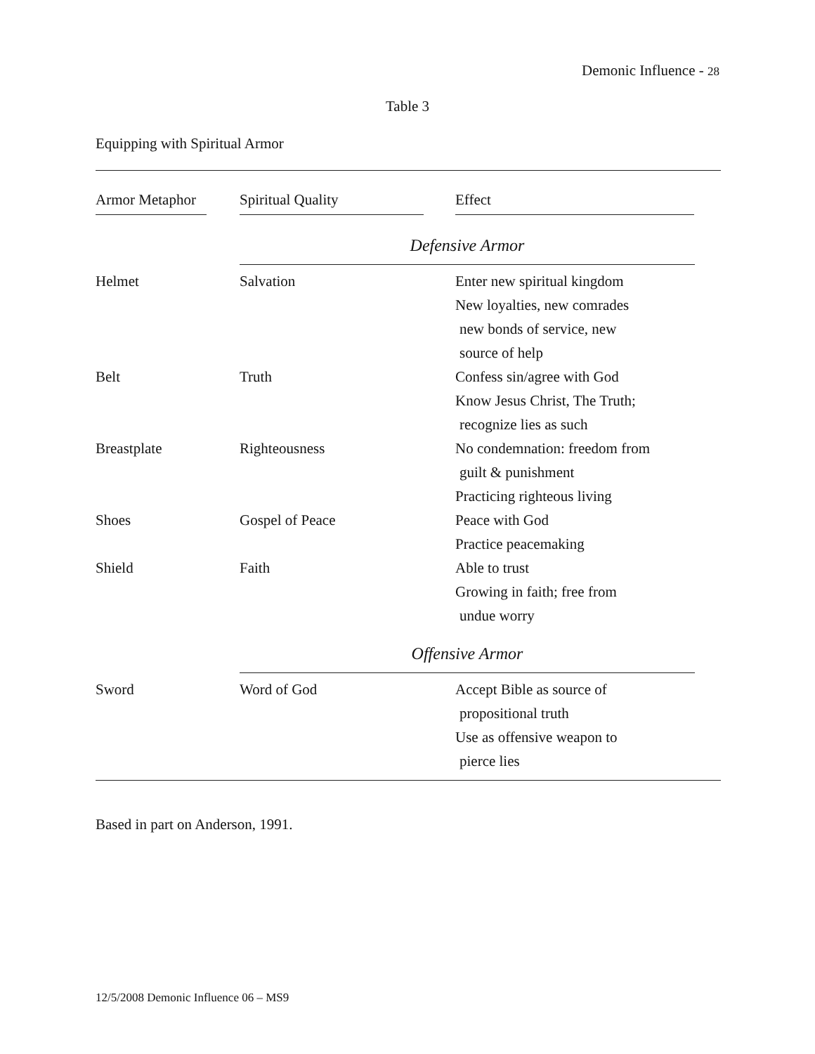Demonic Influence - 28
Table 3
Equipping with Spiritual Armor
| Armor Metaphor | Spiritual Quality | Effect |
| Defensive Armor | | |
| Helmet | Salvation | Enter new spiritual kingdom New loyalties, new comrades new bonds of service, new source of help |
| Belt | Truth | Confess sin/agree with God Know Jesus Christ, The Truth; recognize lies as such |
| Breastplate | Righteousness | No condemnation: freedom from guilt & punishment Practicing righteous living |
| Shoes | Gospel of Peace | Peace with God Practice peacemaking |
| Shield | Faith | Able to trust Growing in faith; free from undue worry |
| Offensive Armor | | |
| Sword | Word of God | Accept Bible as source of propositional truth Use as offensive weapon to pierce lies |
Based in part on Anderson, 1991.
12/5/2008 Demonic Influence 06 – MS9